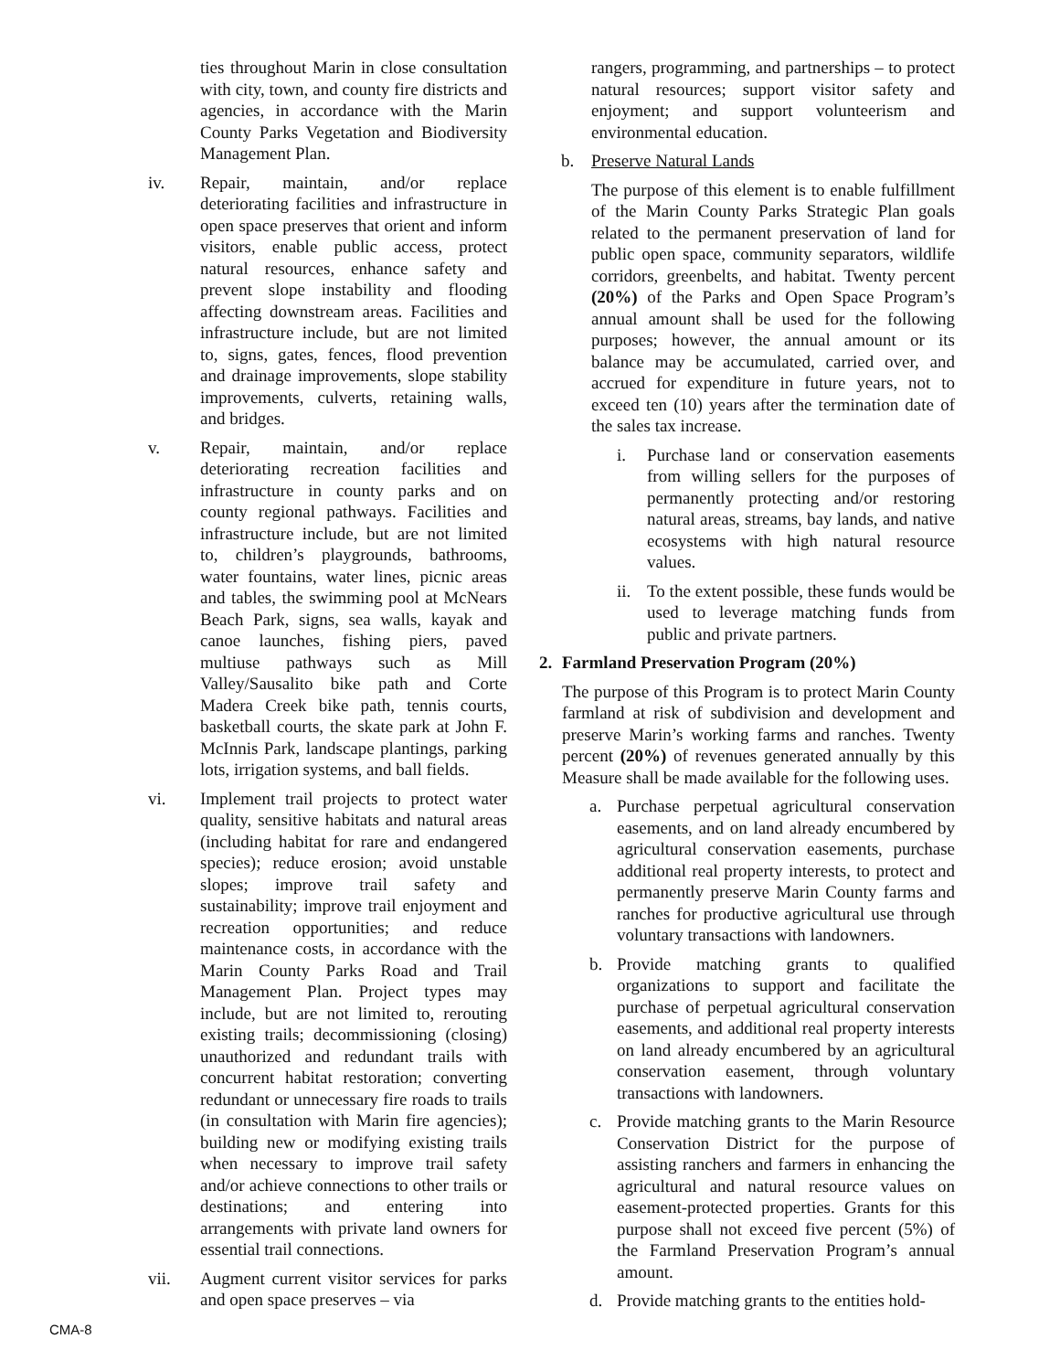ties throughout Marin in close consultation with city, town, and county fire districts and agencies, in accordance with the Marin County Parks Vegetation and Biodiversity Management Plan.
iv. Repair, maintain, and/or replace deteriorating facilities and infrastructure in open space preserves that orient and inform visitors, enable public access, protect natural resources, enhance safety and prevent slope instability and flooding affecting downstream areas. Facilities and infrastructure include, but are not limited to, signs, gates, fences, flood prevention and drainage improvements, slope stability improvements, culverts, retaining walls, and bridges.
v. Repair, maintain, and/or replace deteriorating recreation facilities and infrastructure in county parks and on county regional pathways. Facilities and infrastructure include, but are not limited to, children’s playgrounds, bathrooms, water fountains, water lines, picnic areas and tables, the swimming pool at McNears Beach Park, signs, sea walls, kayak and canoe launches, fishing piers, paved multiuse pathways such as Mill Valley/Sausalito bike path and Corte Madera Creek bike path, tennis courts, basketball courts, the skate park at John F. McInnis Park, landscape plantings, parking lots, irrigation systems, and ball fields.
vi. Implement trail projects to protect water quality, sensitive habitats and natural areas (including habitat for rare and endangered species); reduce erosion; avoid unstable slopes; improve trail safety and sustainability; improve trail enjoyment and recreation opportunities; and reduce maintenance costs, in accordance with the Marin County Parks Road and Trail Management Plan. Project types may include, but are not limited to, rerouting existing trails; decommissioning (closing) unauthorized and redundant trails with concurrent habitat restoration; converting redundant or unnecessary fire roads to trails (in consultation with Marin fire agencies); building new or modifying existing trails when necessary to improve trail safety and/or achieve connections to other trails or destinations; and entering into arrangements with private land owners for essential trail connections.
vii. Augment current visitor services for parks and open space preserves – via
rangers, programming, and partnerships – to protect natural resources; support visitor safety and enjoyment; and support volunteerism and environmental education.
b. Preserve Natural Lands
The purpose of this element is to enable fulfillment of the Marin County Parks Strategic Plan goals related to the permanent preservation of land for public open space, community separators, wildlife corridors, greenbelts, and habitat. Twenty percent (20%) of the Parks and Open Space Program’s annual amount shall be used for the following purposes; however, the annual amount or its balance may be accumulated, carried over, and accrued for expenditure in future years, not to exceed ten (10) years after the termination date of the sales tax increase.
i. Purchase land or conservation easements from willing sellers for the purposes of permanently protecting and/or restoring natural areas, streams, bay lands, and native ecosystems with high natural resource values.
ii. To the extent possible, these funds would be used to leverage matching funds from public and private partners.
2. Farmland Preservation Program (20%)
The purpose of this Program is to protect Marin County farmland at risk of subdivision and development and preserve Marin’s working farms and ranches. Twenty percent (20%) of revenues generated annually by this Measure shall be made available for the following uses.
a. Purchase perpetual agricultural conservation easements, and on land already encumbered by agricultural conservation easements, purchase additional real property interests, to protect and permanently preserve Marin County farms and ranches for productive agricultural use through voluntary transactions with landowners.
b. Provide matching grants to qualified organizations to support and facilitate the purchase of perpetual agricultural conservation easements, and additional real property interests on land already encumbered by an agricultural conservation easement, through voluntary transactions with landowners.
c. Provide matching grants to the Marin Resource Conservation District for the purpose of assisting ranchers and farmers in enhancing the agricultural and natural resource values on easement-protected properties. Grants for this purpose shall not exceed five percent (5%) of the Farmland Preservation Program’s annual amount.
d. Provide matching grants to the entities hold-
CMA-8